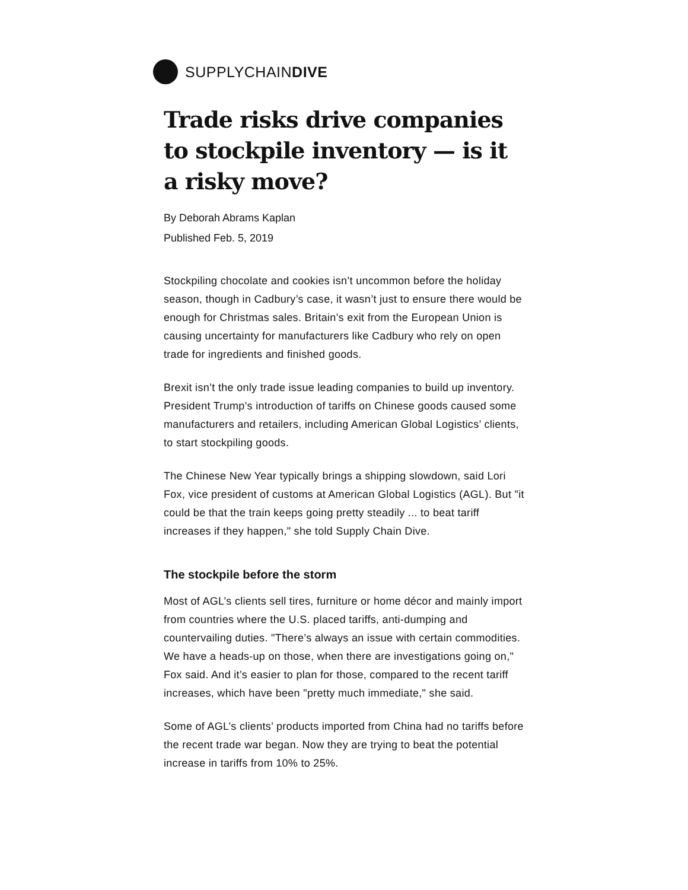SUPPLYCHAINDIVE
Trade risks drive companies to stockpile inventory — is it a risky move?
By Deborah Abrams Kaplan
Published Feb. 5, 2019
Stockpiling chocolate and cookies isn’t uncommon before the holiday season, though in Cadbury’s case, it wasn’t just to ensure there would be enough for Christmas sales. Britain’s exit from the European Union is causing uncertainty for manufacturers like Cadbury who rely on open trade for ingredients and finished goods.
Brexit isn’t the only trade issue leading companies to build up inventory. President Trump’s introduction of tariffs on Chinese goods caused some manufacturers and retailers, including American Global Logistics’ clients, to start stockpiling goods.
The Chinese New Year typically brings a shipping slowdown, said Lori Fox, vice president of customs at American Global Logistics (AGL). But "it could be that the train keeps going pretty steadily ... to beat tariff increases if they happen," she told Supply Chain Dive.
The stockpile before the storm
Most of AGL’s clients sell tires, furniture or home décor and mainly import from countries where the U.S. placed tariffs, anti-dumping and countervailing duties. "There’s always an issue with certain commodities. We have a heads-up on those, when there are investigations going on," Fox said. And it’s easier to plan for those, compared to the recent tariff increases, which have been "pretty much immediate," she said.
Some of AGL’s clients’ products imported from China had no tariffs before the recent trade war began. Now they are trying to beat the potential increase in tariffs from 10% to 25%.